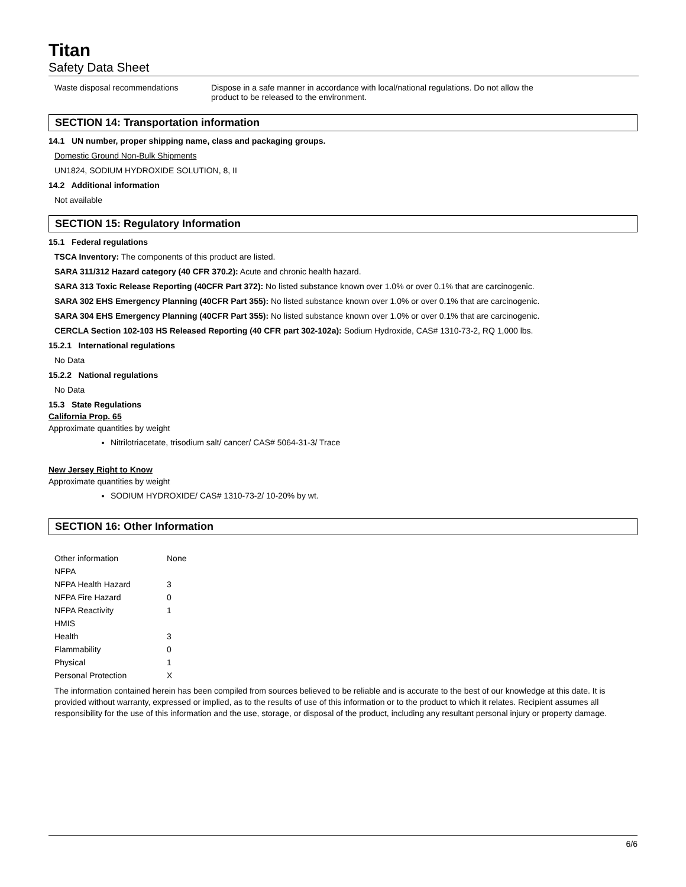Titan
Safety Data Sheet
| Waste disposal recommendations | Dispose in a safe manner in accordance with local/national regulations. Do not allow the product to be released to the environment. |
SECTION 14: Transportation information
14.1 UN number, proper shipping name, class and packaging groups.
Domestic Ground Non-Bulk Shipments
UN1824, SODIUM HYDROXIDE SOLUTION, 8, II
14.2 Additional information
Not available
SECTION 15: Regulatory Information
15.1 Federal regulations
TSCA Inventory: The components of this product are listed.
SARA 311/312 Hazard category (40 CFR 370.2): Acute and chronic health hazard.
SARA 313 Toxic Release Reporting (40CFR Part 372): No listed substance known over 1.0% or over 0.1% that are carcinogenic.
SARA 302 EHS Emergency Planning (40CFR Part 355): No listed substance known over 1.0% or over 0.1% that are carcinogenic.
SARA 304 EHS Emergency Planning (40CFR Part 355): No listed substance known over 1.0% or over 0.1% that are carcinogenic.
CERCLA Section 102-103 HS Released Reporting (40 CFR part 302-102a): Sodium Hydroxide, CAS# 1310-73-2, RQ 1,000 lbs.
15.2.1 International regulations
No Data
15.2.2 National regulations
No Data
15.3 State Regulations
California Prop. 65
Approximate quantities by weight
Nitrilotriacetate, trisodium salt/ cancer/ CAS# 5064-31-3/ Trace
New Jersey Right to Know
Approximate quantities by weight
SODIUM HYDROXIDE/ CAS# 1310-73-2/ 10-20% by wt.
SECTION 16: Other Information
| Other information | None |
| NFPA | |
| NFPA Health Hazard | 3 |
| NFPA Fire Hazard | 0 |
| NFPA Reactivity | 1 |
| HMIS | |
| Health | 3 |
| Flammability | 0 |
| Physical | 1 |
| Personal Protection | X |
The information contained herein has been compiled from sources believed to be reliable and is accurate to the best of our knowledge at this date. It is provided without warranty, expressed or implied, as to the results of use of this information or to the product to which it relates. Recipient assumes all responsibility for the use of this information and the use, storage, or disposal of the product, including any resultant personal injury or property damage.
6/6